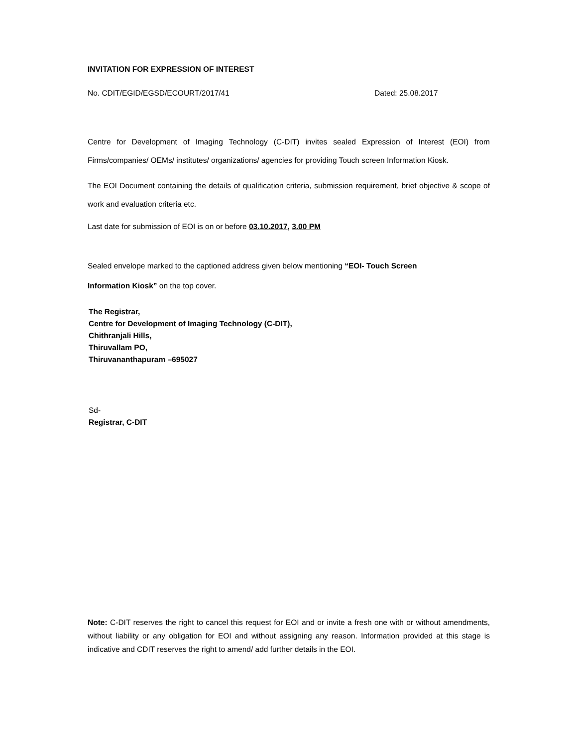INVITATION FOR EXPRESSION OF INTEREST
No. CDIT/EGID/EGSD/ECOURT/2017/41 Dated: 25.08.2017
Centre for Development of Imaging Technology (C-DIT) invites sealed Expression of Interest (EOI) from Firms/companies/ OEMs/ institutes/ organizations/ agencies for providing Touch screen Information Kiosk.
The EOI Document containing the details of qualification criteria, submission requirement, brief objective & scope of work and evaluation criteria etc.
Last date for submission of EOI is on or before 03.10.2017, 3.00 PM
Sealed envelope marked to the captioned address given below mentioning “EOI- Touch Screen
Information Kiosk” on the top cover.
The Registrar,
Centre for Development of Imaging Technology (C-DIT),
Chithranjali Hills,
Thiruvallam PO,
Thiruvananthapuram –695027
Sd-
Registrar, C-DIT
Note: C-DIT reserves the right to cancel this request for EOI and or invite a fresh one with or without amendments, without liability or any obligation for EOI and without assigning any reason. Information provided at this stage is indicative and CDIT reserves the right to amend/ add further details in the EOI.